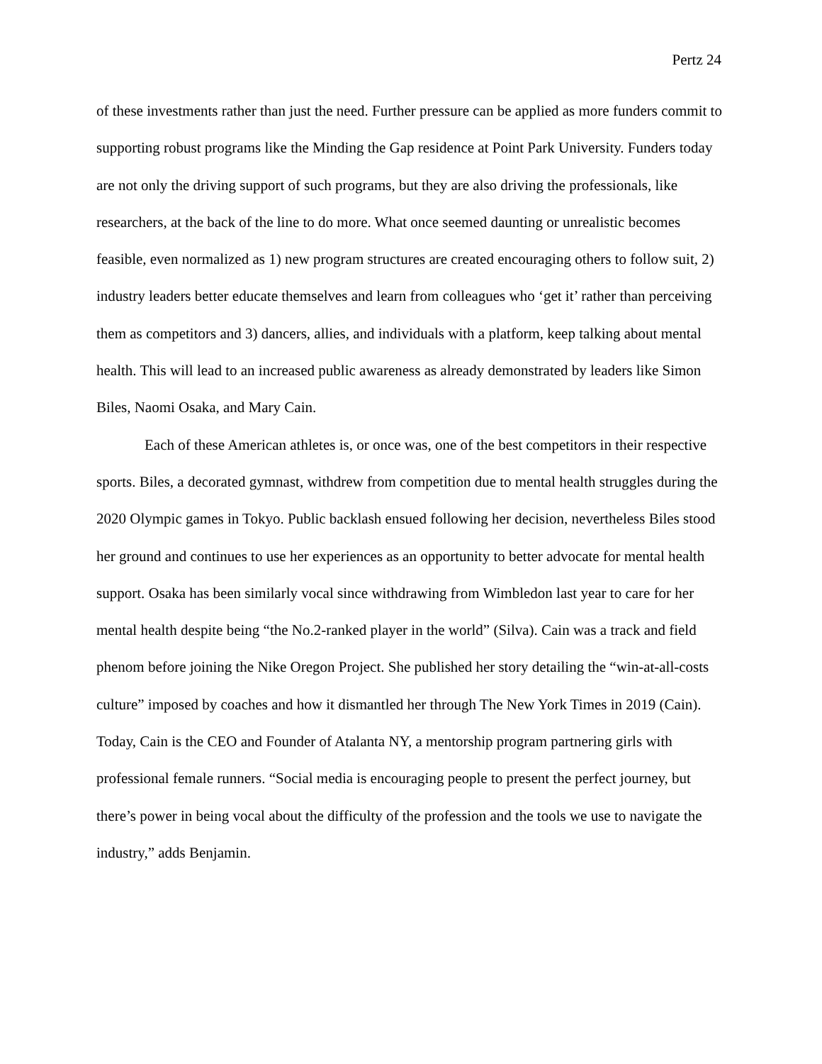Pertz 24
of these investments rather than just the need. Further pressure can be applied as more funders commit to supporting robust programs like the Minding the Gap residence at Point Park University. Funders today are not only the driving support of such programs, but they are also driving the professionals, like researchers, at the back of the line to do more. What once seemed daunting or unrealistic becomes feasible, even normalized as 1) new program structures are created encouraging others to follow suit, 2) industry leaders better educate themselves and learn from colleagues who ‘get it’ rather than perceiving them as competitors and 3) dancers, allies, and individuals with a platform, keep talking about mental health. This will lead to an increased public awareness as already demonstrated by leaders like Simon Biles, Naomi Osaka, and Mary Cain.
Each of these American athletes is, or once was, one of the best competitors in their respective sports. Biles, a decorated gymnast, withdrew from competition due to mental health struggles during the 2020 Olympic games in Tokyo. Public backlash ensued following her decision, nevertheless Biles stood her ground and continues to use her experiences as an opportunity to better advocate for mental health support. Osaka has been similarly vocal since withdrawing from Wimbledon last year to care for her mental health despite being “the No.2-ranked player in the world” (Silva). Cain was a track and field phenom before joining the Nike Oregon Project. She published her story detailing the “win-at-all-costs culture” imposed by coaches and how it dismantled her through The New York Times in 2019 (Cain). Today, Cain is the CEO and Founder of Atalanta NY, a mentorship program partnering girls with professional female runners. “Social media is encouraging people to present the perfect journey, but there’s power in being vocal about the difficulty of the profession and the tools we use to navigate the industry,” adds Benjamin.